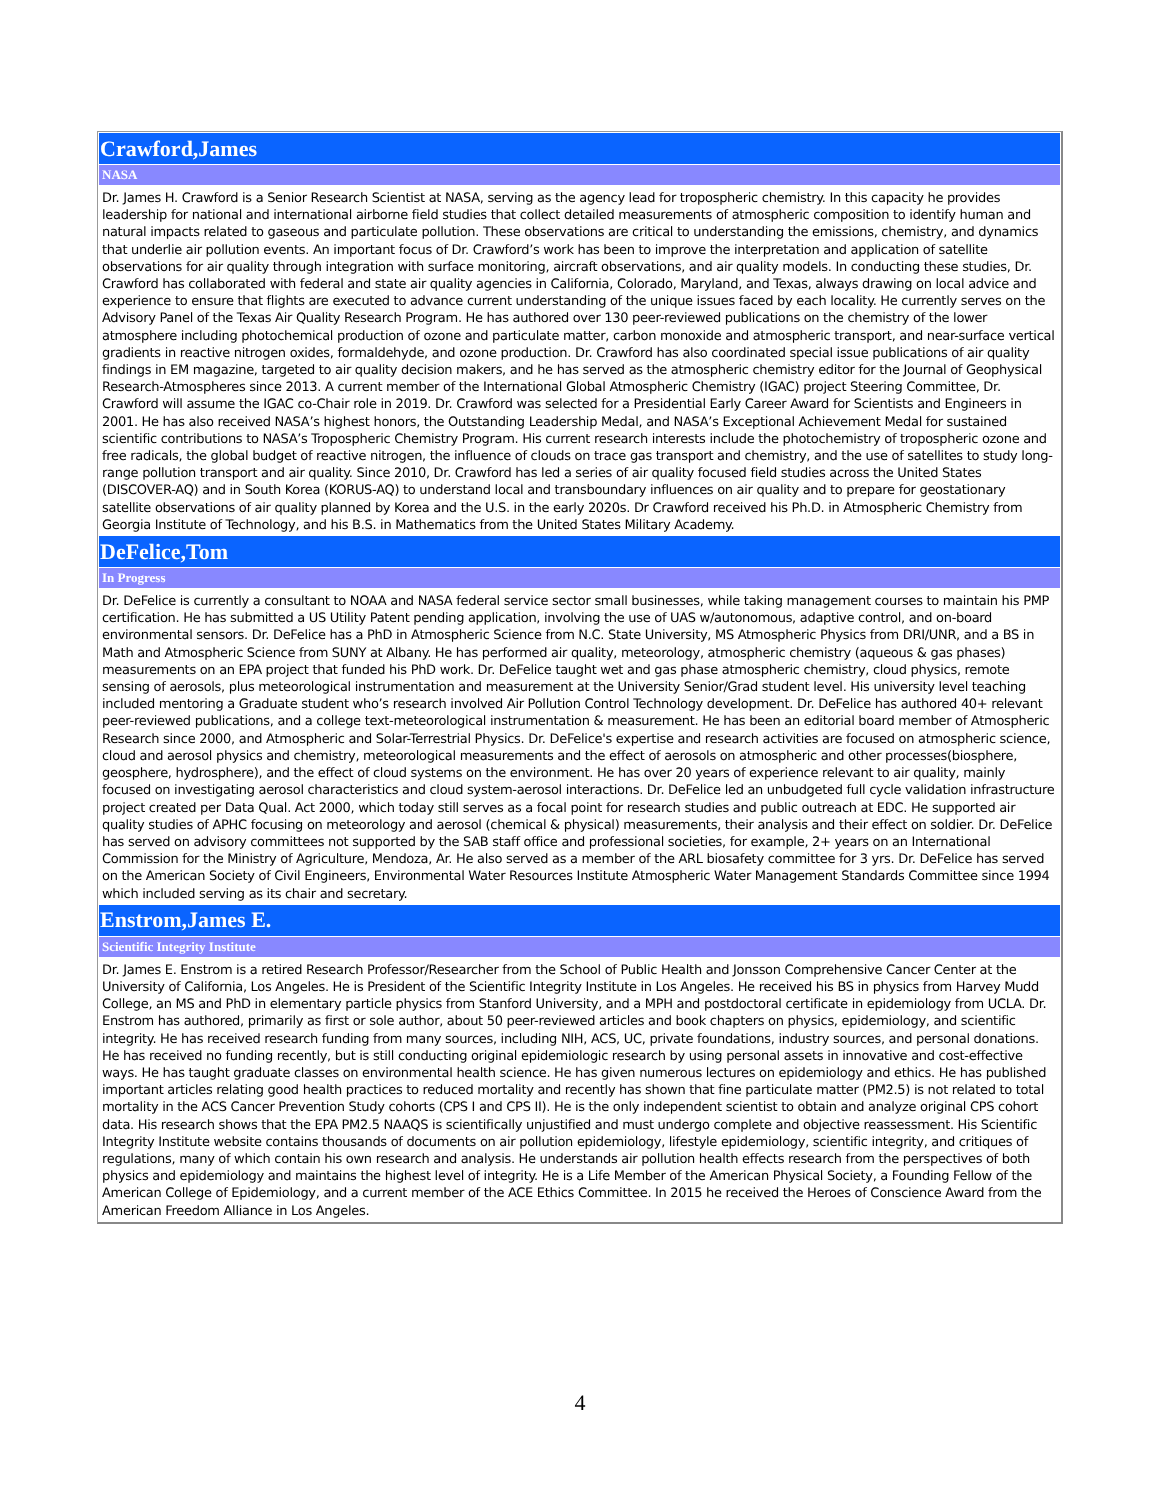| Crawford,James |
| --- |
| NASA |
| Dr. James H. Crawford is a Senior Research Scientist at NASA, serving as the agency lead for tropospheric chemistry. In this capacity he provides leadership for national and international airborne field studies that collect detailed measurements of atmospheric composition to identify human and natural impacts related to gaseous and particulate pollution. These observations are critical to understanding the emissions, chemistry, and dynamics that underlie air pollution events. An important focus of Dr. Crawford’s work has been to improve the interpretation and application of satellite observations for air quality through integration with surface monitoring, aircraft observations, and air quality models. In conducting these studies, Dr. Crawford has collaborated with federal and state air quality agencies in California, Colorado, Maryland, and Texas, always drawing on local advice and experience to ensure that flights are executed to advance current understanding of the unique issues faced by each locality. He currently serves on the Advisory Panel of the Texas Air Quality Research Program. He has authored over 130 peer-reviewed publications on the chemistry of the lower atmosphere including photochemical production of ozone and particulate matter, carbon monoxide and atmospheric transport, and near-surface vertical gradients in reactive nitrogen oxides, formaldehyde, and ozone production. Dr. Crawford has also coordinated special issue publications of air quality findings in EM magazine, targeted to air quality decision makers, and he has served as the atmospheric chemistry editor for the Journal of Geophysical Research-Atmospheres since 2013. A current member of the International Global Atmospheric Chemistry (IGAC) project Steering Committee, Dr. Crawford will assume the IGAC co-Chair role in 2019. Dr. Crawford was selected for a Presidential Early Career Award for Scientists and Engineers in 2001. He has also received NASA’s highest honors, the Outstanding Leadership Medal, and NASA’s Exceptional Achievement Medal for sustained scientific contributions to NASA’s Tropospheric Chemistry Program. His current research interests include the photochemistry of tropospheric ozone and free radicals, the global budget of reactive nitrogen, the influence of clouds on trace gas transport and chemistry, and the use of satellites to study long-range pollution transport and air quality. Since 2010, Dr. Crawford has led a series of air quality focused field studies across the United States (DISCOVER-AQ) and in South Korea (KORUS-AQ) to understand local and transboundary influences on air quality and to prepare for geostationary satellite observations of air quality planned by Korea and the U.S. in the early 2020s. Dr Crawford received his Ph.D. in Atmospheric Chemistry from Georgia Institute of Technology, and his B.S. in Mathematics from the United States Military Academy. |
| DeFelice,Tom |
| In Progress |
| Dr. DeFelice is currently a consultant to NOAA and NASA federal service sector small businesses, while taking management courses to maintain his PMP certification. He has submitted a US Utility Patent pending application, involving the use of UAS w/autonomous, adaptive control, and on-board environmental sensors. Dr. DeFelice has a PhD in Atmospheric Science from N.C. State University, MS Atmospheric Physics from DRI/UNR, and a BS in Math and Atmospheric Science from SUNY at Albany. He has performed air quality, meteorology, atmospheric chemistry (aqueous & gas phases) measurements on an EPA project that funded his PhD work. Dr. DeFelice taught wet and gas phase atmospheric chemistry, cloud physics, remote sensing of aerosols, plus meteorological instrumentation and measurement at the University Senior/Grad student level. His university level teaching included mentoring a Graduate student who’s research involved Air Pollution Control Technology development. Dr. DeFelice has authored 40+ relevant peer-reviewed publications, and a college text-meteorological instrumentation & measurement. He has been an editorial board member of Atmospheric Research since 2000, and Atmospheric and Solar-Terrestrial Physics. Dr. DeFelice's expertise and research activities are focused on atmospheric science, cloud and aerosol physics and chemistry, meteorological measurements and the effect of aerosols on atmospheric and other processes(biosphere, geosphere, hydrosphere), and the effect of cloud systems on the environment. He has over 20 years of experience relevant to air quality, mainly focused on investigating aerosol characteristics and cloud system-aerosol interactions. Dr. DeFelice led an unbudgeted full cycle validation infrastructure project created per Data Qual. Act 2000, which today still serves as a focal point for research studies and public outreach at EDC. He supported air quality studies of APHC focusing on meteorology and aerosol (chemical & physical) measurements, their analysis and their effect on soldier. Dr. DeFelice has served on advisory committees not supported by the SAB staff office and professional societies, for example, 2+ years on an International Commission for the Ministry of Agriculture, Mendoza, Ar. He also served as a member of the ARL biosafety committee for 3 yrs. Dr. DeFelice has served on the American Society of Civil Engineers, Environmental Water Resources Institute Atmospheric Water Management Standards Committee since 1994 which included serving as its chair and secretary. |
| Enstrom,James E. |
| Scientific Integrity Institute |
| Dr. James E. Enstrom is a retired Research Professor/Researcher from the School of Public Health and Jonsson Comprehensive Cancer Center at the University of California, Los Angeles. He is President of the Scientific Integrity Institute in Los Angeles. He received his BS in physics from Harvey Mudd College, an MS and PhD in elementary particle physics from Stanford University, and a MPH and postdoctoral certificate in epidemiology from UCLA. Dr. Enstrom has authored, primarily as first or sole author, about 50 peer-reviewed articles and book chapters on physics, epidemiology, and scientific integrity. He has received research funding from many sources, including NIH, ACS, UC, private foundations, industry sources, and personal donations. He has received no funding recently, but is still conducting original epidemiologic research by using personal assets in innovative and cost-effective ways. He has taught graduate classes on environmental health science. He has given numerous lectures on epidemiology and ethics. He has published important articles relating good health practices to reduced mortality and recently has shown that fine particulate matter (PM2.5) is not related to total mortality in the ACS Cancer Prevention Study cohorts (CPS I and CPS II). He is the only independent scientist to obtain and analyze original CPS cohort data. His research shows that the EPA PM2.5 NAAQS is scientifically unjustified and must undergo complete and objective reassessment. His Scientific Integrity Institute website contains thousands of documents on air pollution epidemiology, lifestyle epidemiology, scientific integrity, and critiques of regulations, many of which contain his own research and analysis. He understands air pollution health effects research from the perspectives of both physics and epidemiology and maintains the highest level of integrity. He is a Life Member of the American Physical Society, a Founding Fellow of the American College of Epidemiology, and a current member of the ACE Ethics Committee. In 2015 he received the Heroes of Conscience Award from the American Freedom Alliance in Los Angeles. |
4